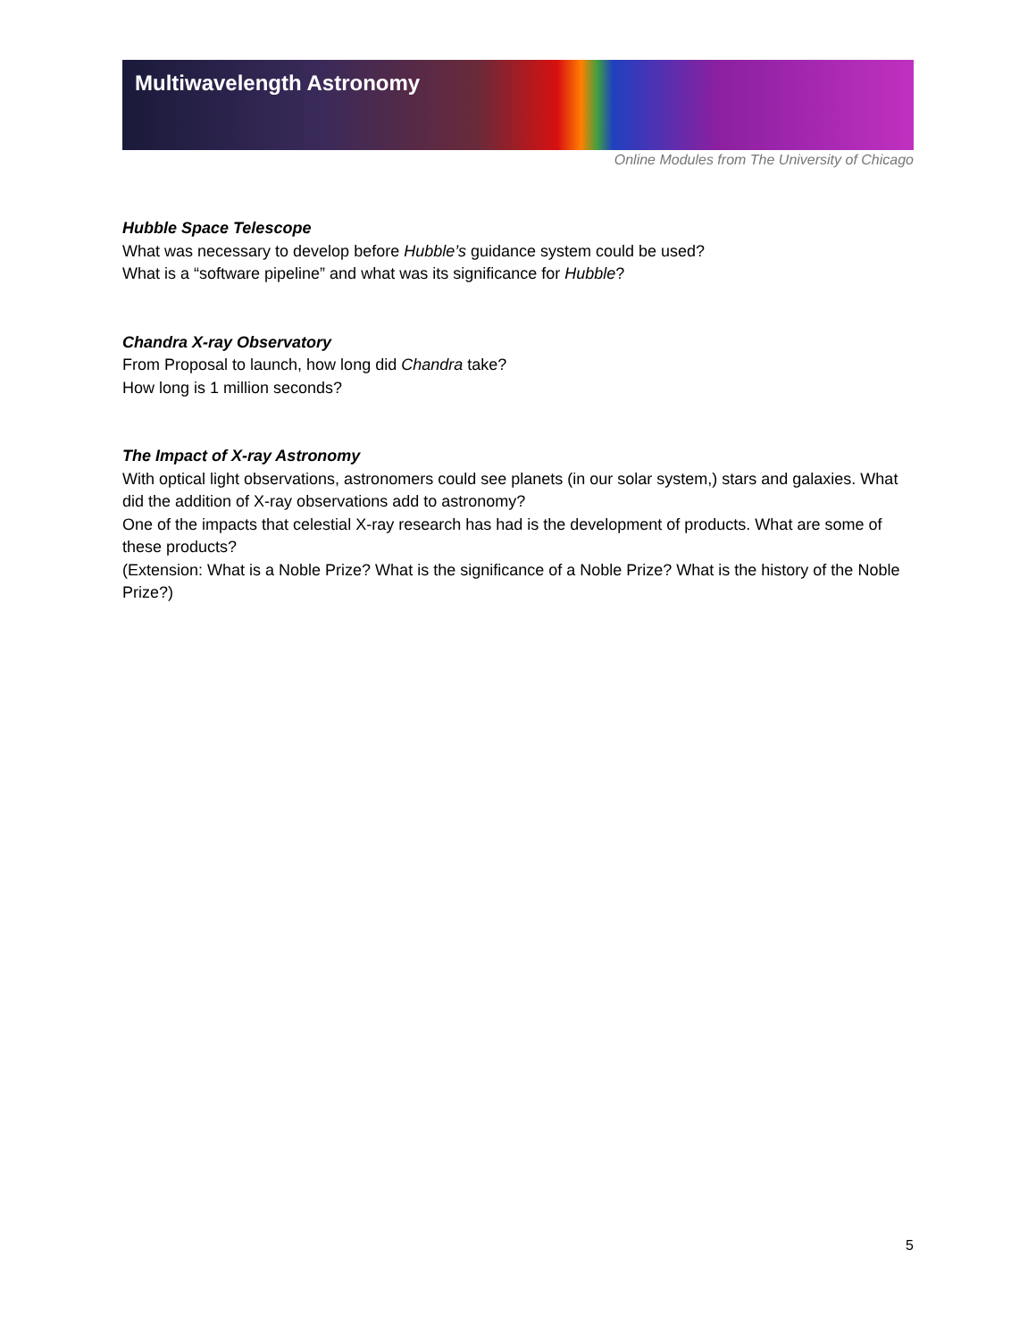Multiwavelength Astronomy
Online Modules from The University of Chicago
Hubble Space Telescope
What was necessary to develop before Hubble’s guidance system could be used?
What is a “software pipeline” and what was its significance for Hubble?
Chandra X-ray Observatory
From Proposal to launch, how long did Chandra take?
How long is 1 million seconds?
The Impact of X-ray Astronomy
With optical light observations, astronomers could see planets (in our solar system,) stars and galaxies. What did the addition of X-ray observations add to astronomy?
One of the impacts that celestial X-ray research has had is the development of products. What are some of these products?
(Extension: What is a Noble Prize? What is the significance of a Noble Prize? What is the history of the Noble Prize?)
5